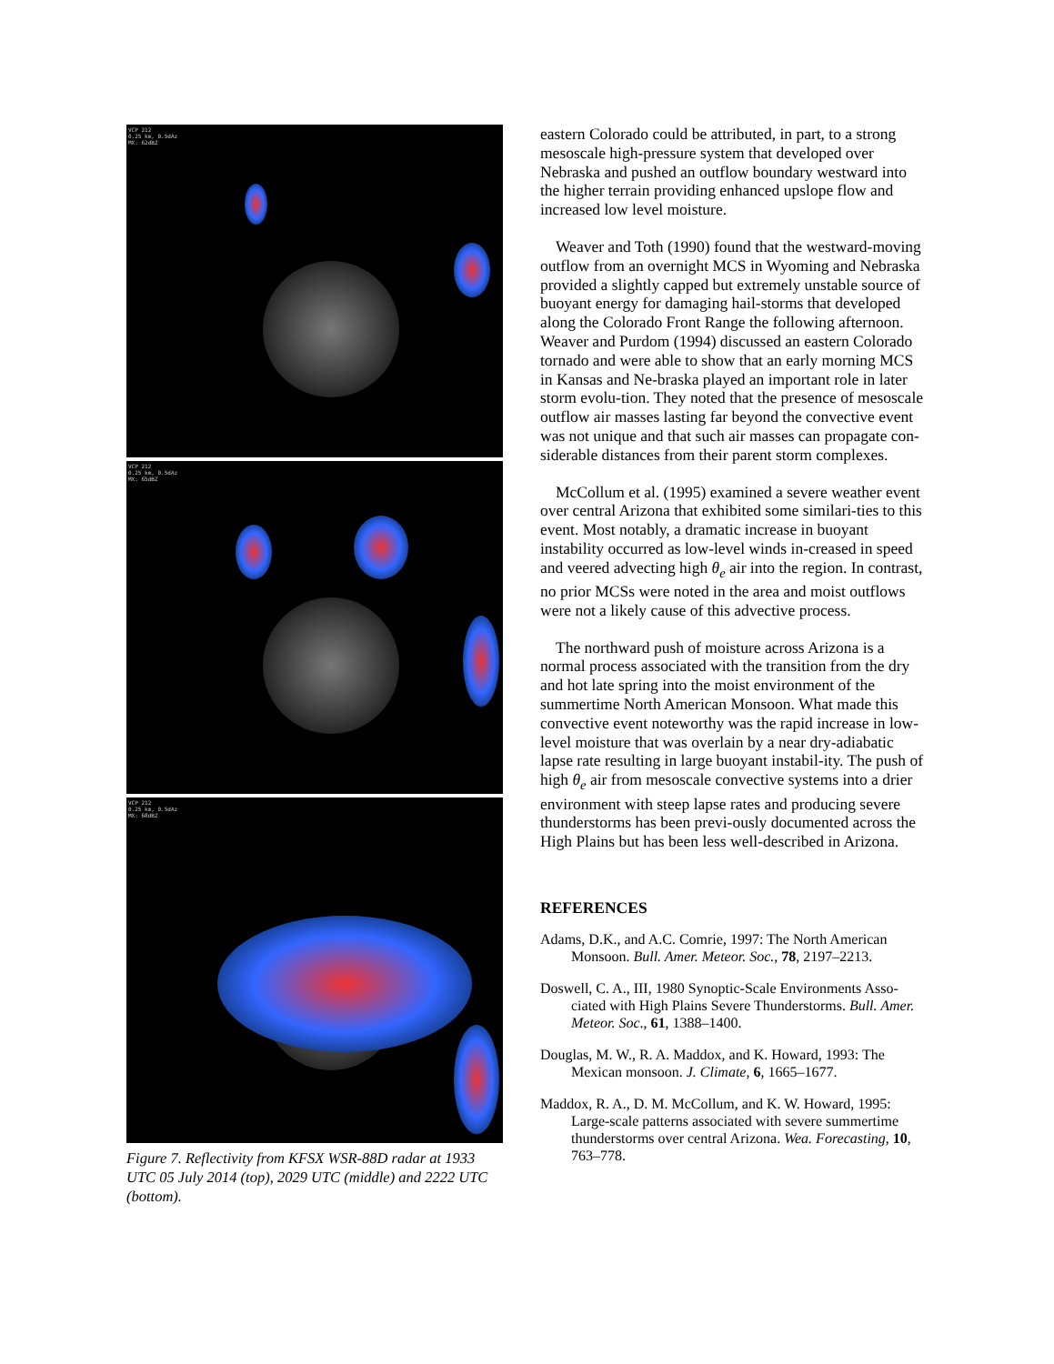VCP 212
0.25 km, 0.5dAz
MX: 62dBZ
VCP 212
0.25 km, 0.5dAz
MX: 65dBZ
VCP 212
0.25 km, 0.5dAz
MX: 68dBZ
Figure 7. Reflectivity from KFSX WSR-88D radar at 1933 UTC 05 July 2014 (top), 2029 UTC (middle) and 2222 UTC (bottom).
eastern Colorado could be attributed, in part, to a strong mesoscale high-pressure system that developed over Nebraska and pushed an outflow boundary westward into the higher terrain providing enhanced upslope flow and increased low level moisture.
Weaver and Toth (1990) found that the westward-moving outflow from an overnight MCS in Wyoming and Nebraska provided a slightly capped but extremely unstable source of buoyant energy for damaging hail-storms that developed along the Colorado Front Range the following afternoon. Weaver and Purdom (1994) discussed an eastern Colorado tornado and were able to show that an early morning MCS in Kansas and Ne-braska played an important role in later storm evolu-tion. They noted that the presence of mesoscale outflow air masses lasting far beyond the convective event was not unique and that such air masses can propagate con-siderable distances from their parent storm complexes.
McCollum et al. (1995) examined a severe weather event over central Arizona that exhibited some similari-ties to this event. Most notably, a dramatic increase in buoyant instability occurred as low-level winds in-creased in speed and veered advecting high θ<sub>e</sub> air into the region. In contrast, no prior MCSs were noted in the area and moist outflows were not a likely cause of this advective process.
The northward push of moisture across Arizona is a normal process associated with the transition from the dry and hot late spring into the moist environment of the summertime North American Monsoon. What made this convective event noteworthy was the rapid increase in low-level moisture that was overlain by a near dry-adiabatic lapse rate resulting in large buoyant instabil-ity. The push of high θ<sub>e</sub> air from mesoscale convective systems into a drier environment with steep lapse rates and producing severe thunderstorms has been previ-ously documented across the High Plains but has been less well-described in Arizona.
REFERENCES
Adams, D.K., and A.C. Comrie, 1997: The North American Monsoon. Bull. Amer. Meteor. Soc., 78, 2197–2213.
Doswell, C. A., III, 1980 Synoptic-Scale Environments Asso-ciated with High Plains Severe Thunderstorms. Bull. Amer. Meteor. Soc., 61, 1388–1400.
Douglas, M. W., R. A. Maddox, and K. Howard, 1993: The Mexican monsoon. J. Climate, 6, 1665–1677.
Maddox, R. A., D. M. McCollum, and K. W. Howard, 1995: Large-scale patterns associated with severe summertime thunderstorms over central Arizona. Wea. Forecasting, 10, 763–778.